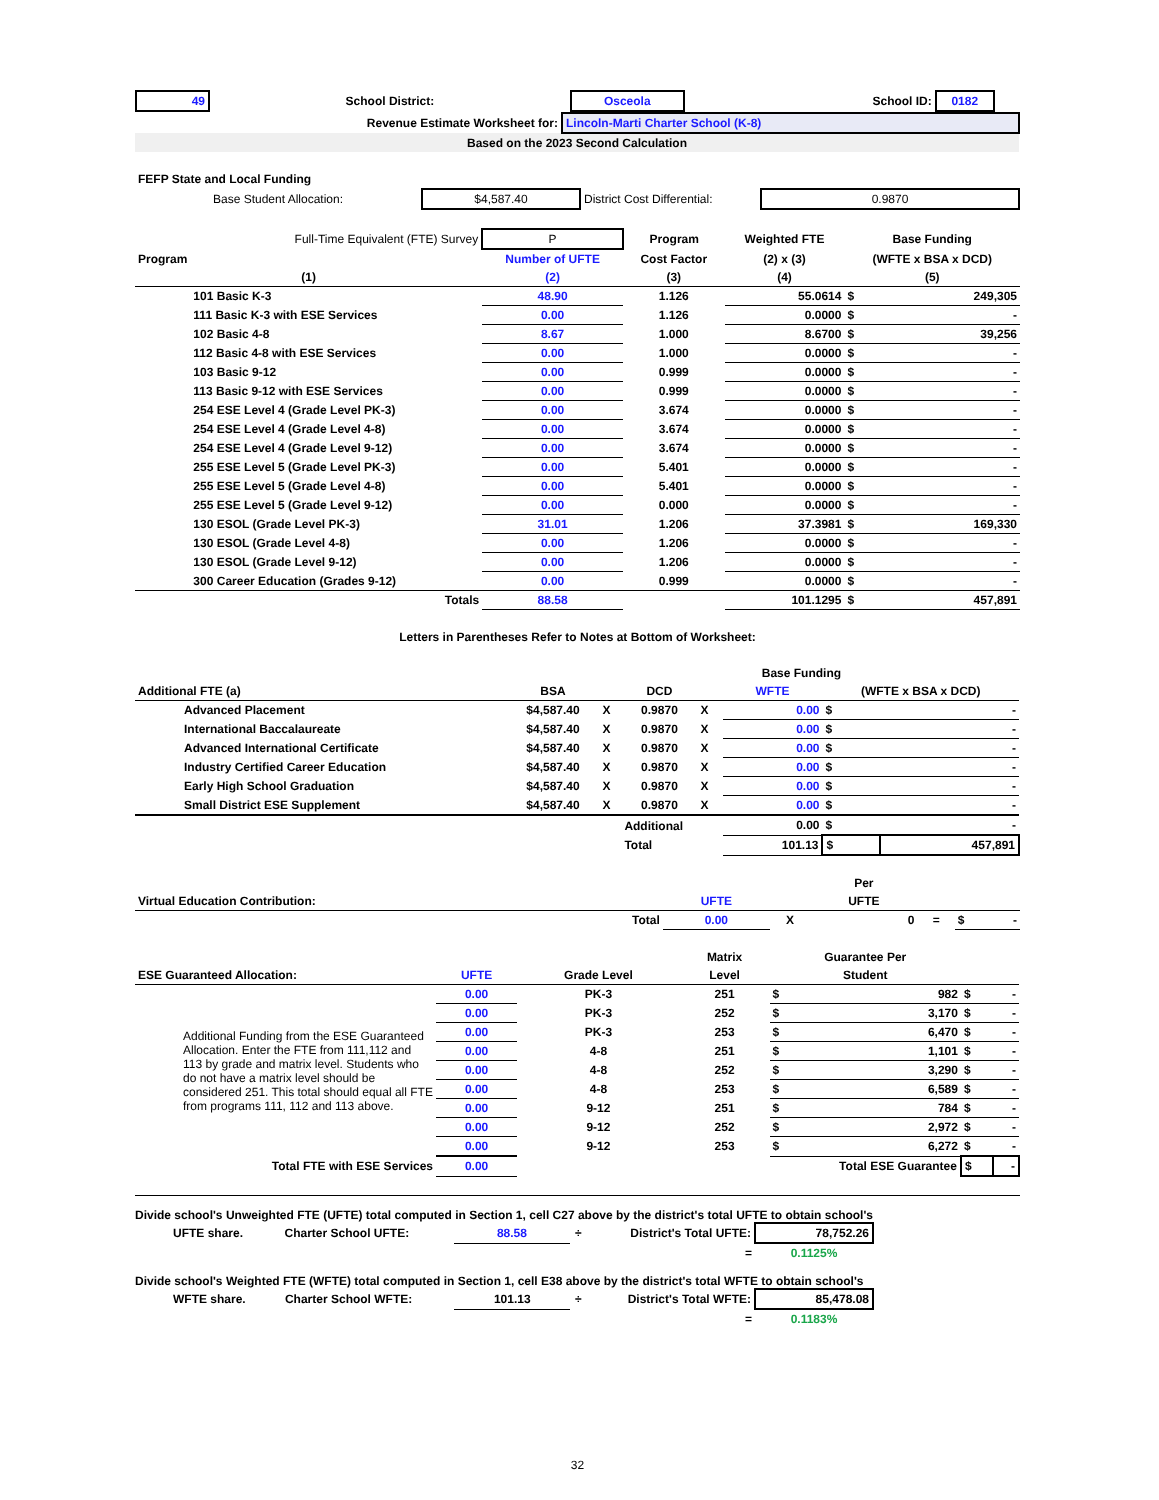| 49 | School District: | Osceola | School ID: | 0182 | |
| Revenue Estimate Worksheet for: | Lincoln-Marti Charter School (K-8) |
| Based on the 2023 Second Calculation | |
| FEFP State and Local Funding | | | |
| Base Student Allocation: | $4,587.40 | District Cost Differential: | 0.9870 |
| | Full-Time Equivalent (FTE) Survey | P | Program | Weighted FTE | Base Funding | |
| Program | | Number of UFTE | Cost Factor | (2) x (3) | (WFTE x BSA x DCD) | |
| (1) | | (2) | (3) | (4) | (5) | |
| | 101 Basic K-3 | 48.90 | 1.126 | 55.0614 | $ | 249,305 |
| | 111 Basic K-3 with ESE Services | 0.00 | 1.126 | 0.0000 | $ | - |
| | 102 Basic 4-8 | 8.67 | 1.000 | 8.6700 | $ | 39,256 |
| | 112 Basic 4-8 with ESE Services | 0.00 | 1.000 | 0.0000 | $ | - |
| | 103 Basic 9-12 | 0.00 | 0.999 | 0.0000 | $ | - |
| | 113 Basic 9-12 with ESE Services | 0.00 | 0.999 | 0.0000 | $ | - |
| | 254 ESE Level 4 (Grade Level PK-3) | 0.00 | 3.674 | 0.0000 | $ | - |
| | 254 ESE Level 4 (Grade Level 4-8) | 0.00 | 3.674 | 0.0000 | $ | - |
| | 254 ESE Level 4 (Grade Level 9-12) | 0.00 | 3.674 | 0.0000 | $ | - |
| | 255 ESE Level 5 (Grade Level PK-3) | 0.00 | 5.401 | 0.0000 | $ | - |
| | 255 ESE Level 5 (Grade Level 4-8) | 0.00 | 5.401 | 0.0000 | $ | - |
| | 255 ESE Level 5 (Grade Level 9-12) | 0.00 | 0.000 | 0.0000 | $ | - |
| | 130 ESOL (Grade Level PK-3) | 31.01 | 1.206 | 37.3981 | $ | 169,330 |
| | 130 ESOL (Grade Level 4-8) | 0.00 | 1.206 | 0.0000 | $ | - |
| | 130 ESOL (Grade Level 9-12) | 0.00 | 1.206 | 0.0000 | $ | - |
| | 300 Career Education (Grades 9-12) | 0.00 | 0.999 | 0.0000 | $ | - |
| | Totals | 88.58 | | 101.1295 | $ | 457,891 |
Letters in Parentheses Refer to Notes at Bottom of Worksheet:
| | | | | | | Base Funding | | |
| Additional FTE (a) | | BSA | | DCD | | WFTE | (WFTE x BSA x DCD) | |
| | Advanced Placement | $4,587.40 | X | 0.9870 | X | 0.00 | $ | - |
| | International Baccalaureate | $4,587.40 | X | 0.9870 | X | 0.00 | $ | - |
| | Advanced International Certificate | $4,587.40 | X | 0.9870 | X | 0.00 | $ | - |
| | Industry Certified Career Education | $4,587.40 | X | 0.9870 | X | 0.00 | $ | - |
| | Early High School Graduation | $4,587.40 | X | 0.9870 | X | 0.00 | $ | - |
| | Small District ESE Supplement | $4,587.40 | X | 0.9870 | X | 0.00 | $ | - |
| | | | | Additional | | 0.00 | $ | - |
| | | | | Total | | 101.13 | $ | 457,891 |
| | | | Per | | | |
| Virtual Education Contribution: | UFTE | | UFTE | | | |
| Total | 0.00 | X | 0 | = | $ | - |
| | | | Matrix | Guarantee Per | | | |
| ESE Guaranteed Allocation: | UFTE | Grade Level | Level | Student | | | |
| Additional Funding from the ESE Guaranteed Allocation. Enter the FTE from 111,112 and 113 by grade and matrix level. Students who do not have a matrix level should be considered 251. This total should equal all FTE from programs 111, 112 and 113 above. | 0.00 | PK-3 | 251 | $ | 982 | $ | - |
| | 0.00 | PK-3 | 252 | $ | 3,170 | $ | - |
| | 0.00 | PK-3 | 253 | $ | 6,470 | $ | - |
| | 0.00 | 4-8 | 251 | $ | 1,101 | $ | - |
| | 0.00 | 4-8 | 252 | $ | 3,290 | $ | - |
| | 0.00 | 4-8 | 253 | $ | 6,589 | $ | - |
| | 0.00 | 9-12 | 251 | $ | 784 | $ | - |
| | 0.00 | 9-12 | 252 | $ | 2,972 | $ | - |
| | 0.00 | 9-12 | 253 | $ | 6,272 | $ | - |
| Total FTE with ESE Services | 0.00 | | Total ESE Guarantee | | | $ | - |
Divide school's Unweighted FTE (UFTE) total computed in Section 1, cell C27 above by the district's total UFTE to obtain school's
| UFTE share. | Charter School UFTE: | 88.58 | ÷ | District's Total UFTE: | 78,752.26 | |
| | | | | = | 0.1125% | |
Divide school's Weighted FTE (WFTE) total computed in Section 1, cell E38 above by the district's total WFTE to obtain school's
| WFTE share. | Charter School WFTE: | 101.13 | ÷ | District's Total WFTE: | 85,478.08 | |
| | | | | = | 0.1183% | |
32